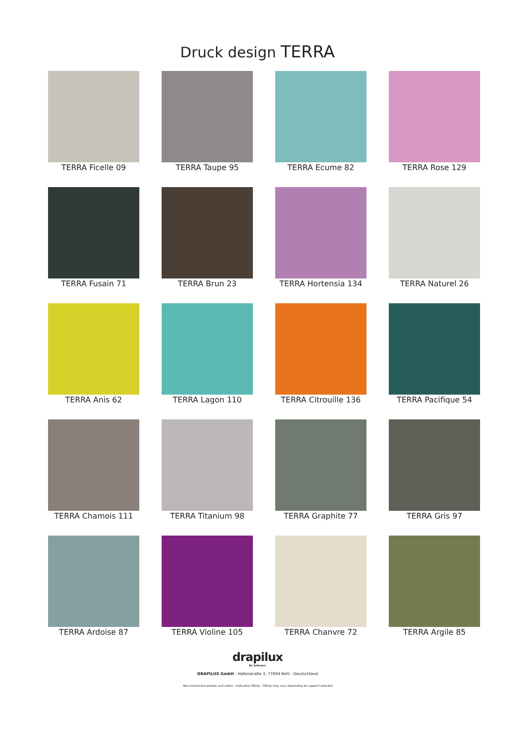Druck design TERRA
TERRA Ficelle 09
TERRA Taupe 95
TERRA Ecume 82
TERRA Rose 129
TERRA Fusain 71
TERRA Brun 23
TERRA Hortensia 134
TERRA Naturel 26
TERRA Anis 62
TERRA Lagon 110
TERRA Citrouille 136
TERRA Pacifique 54
TERRA Chamois 111
TERRA Titanium 98
TERRA Graphite 77
TERRA Gris 97
TERRA Ardoise 87
TERRA Violine 105
TERRA Chanvre 72
TERRA Argile 85
drapilux
By Sotexpro
DRAPILUX GmbH - Hafenstraße 3, 77694 Kehl - Deutschland
Non-contractual photos and colors - Indicative fitting - Fitting may vary depending on support selected